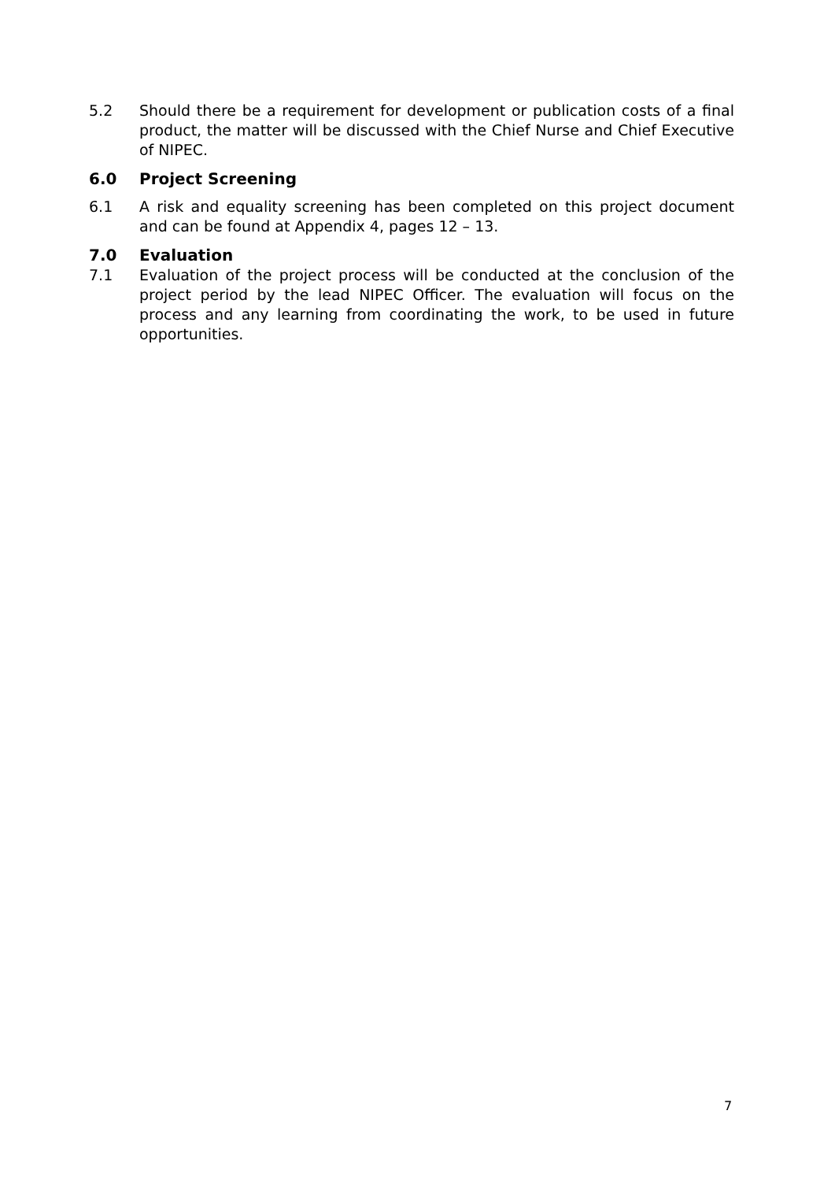5.2 Should there be a requirement for development or publication costs of a final product, the matter will be discussed with the Chief Nurse and Chief Executive of NIPEC.
6.0 Project Screening
6.1 A risk and equality screening has been completed on this project document and can be found at Appendix 4, pages 12 – 13.
7.0 Evaluation
7.1 Evaluation of the project process will be conducted at the conclusion of the project period by the lead NIPEC Officer. The evaluation will focus on the process and any learning from coordinating the work, to be used in future opportunities.
7